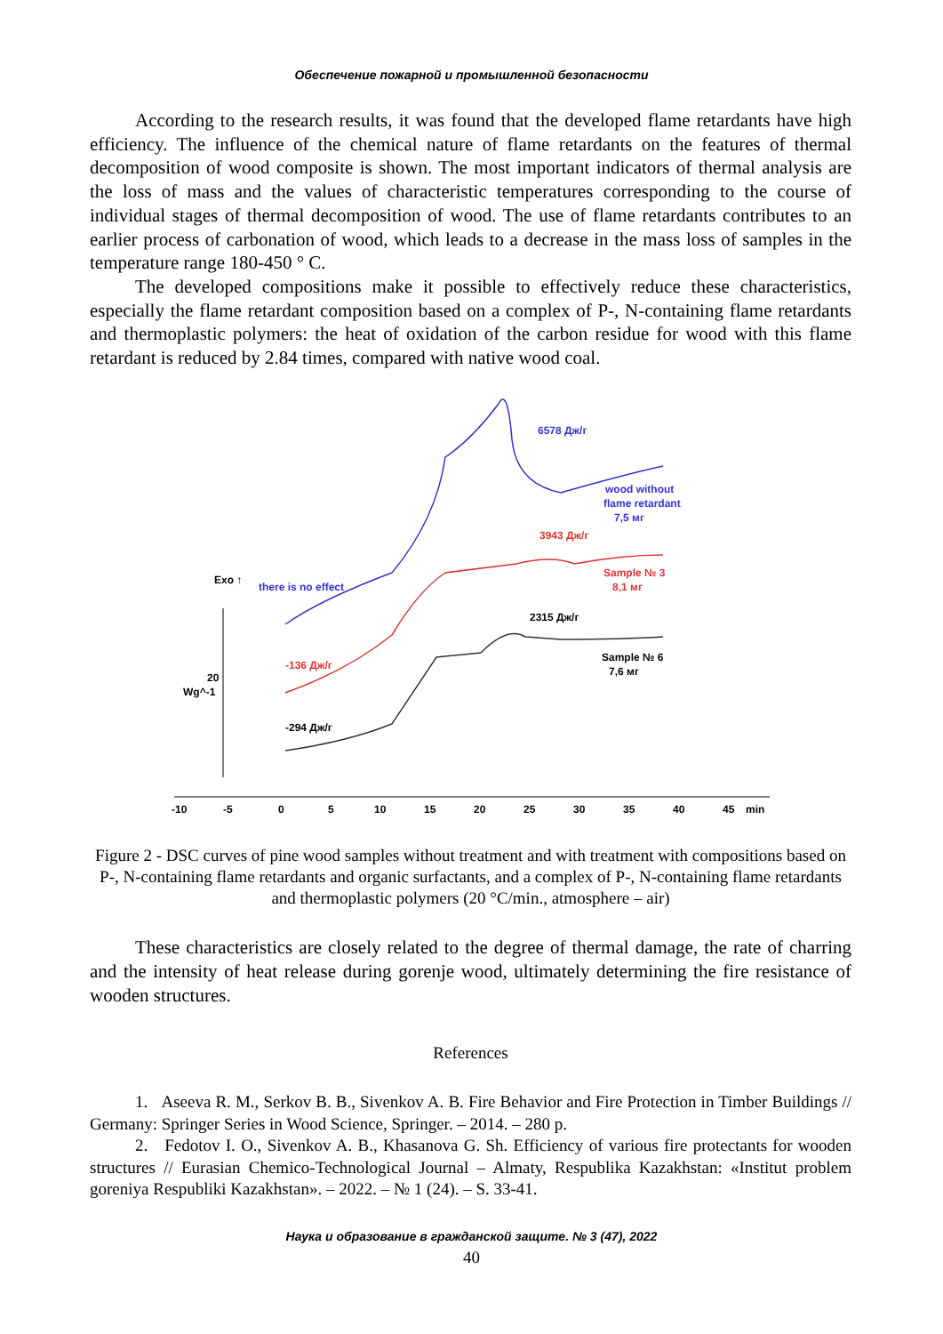Обеспечение пожарной и промышленной безопасности
According to the research results, it was found that the developed flame retardants have high efficiency. The influence of the chemical nature of flame retardants on the features of thermal decomposition of wood composite is shown. The most important indicators of thermal analysis are the loss of mass and the values of characteristic temperatures corresponding to the course of individual stages of thermal decomposition of wood. The use of flame retardants contributes to an earlier process of carbonation of wood, which leads to a decrease in the mass loss of samples in the temperature range 180-450 ° C.
The developed compositions make it possible to effectively reduce these characteristics, especially the flame retardant composition based on a complex of P-, N-containing flame retardants and thermoplastic polymers: the heat of oxidation of the carbon residue for wood with this flame retardant is reduced by 2.84 times, compared with native wood coal.
6578 Дж/г
wood without
flame retardant
7,5 мг
3943 Дж/г
Sample № 3
8,1 мг
Exo ↑
there is no effect
2315 Дж/г
-136 Дж/г
Sample № 6
7,6 мг
20
Wg^-1
-294 Дж/г
-10
-5
0
5
10
15
20
25
30
35
40
45
min
Figure 2 - DSC curves of pine wood samples without treatment and with treatment with compositions based on P-, N-containing flame retardants and organic surfactants, and a complex of P-, N-containing flame retardants and thermoplastic polymers (20 °C/min., atmosphere – air)
These characteristics are closely related to the degree of thermal damage, the rate of charring and the intensity of heat release during gorenje wood, ultimately determining the fire resistance of wooden structures.
References
1. Aseeva R. M., Serkov B. B., Sivenkov A. B. Fire Behavior and Fire Protection in Timber Buildings // Germany: Springer Series in Wood Science, Springer. – 2014. – 280 p.
2. Fedotov I. O., Sivenkov A. B., Khasanova G. Sh. Efficiency of various fire protectants for wooden structures // Eurasian Chemico-Technological Journal – Almaty, Respublika Kazakhstan: «Institut problem goreniya Respubliki Kazakhstan». – 2022. – № 1 (24). – S. 33-41.
Наука и образование в гражданской защите. № 3 (47), 2022
40